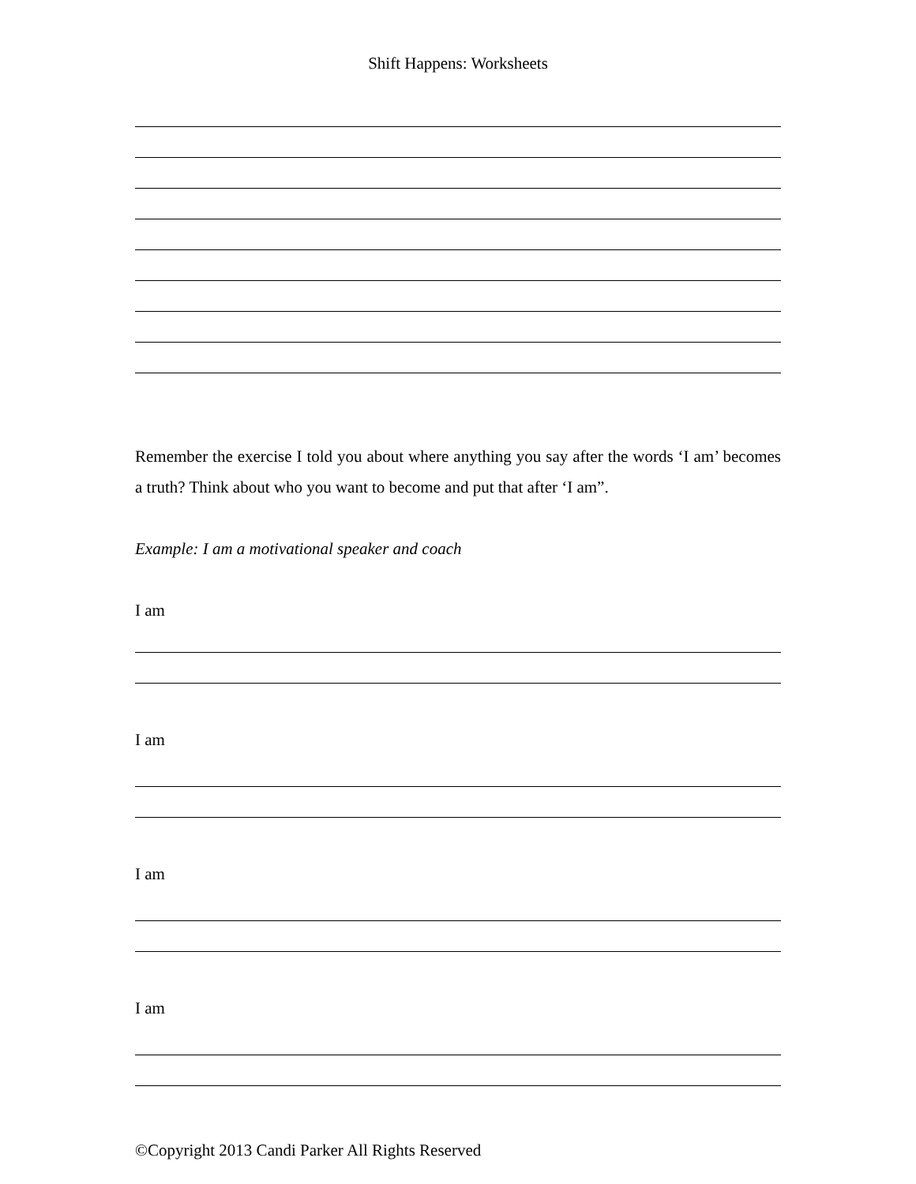Shift Happens: Worksheets
Remember the exercise I told you about where anything you say after the words ‘I am’ becomes a truth? Think about who you want to become and put that after ‘I am”.
Example: I am a motivational speaker and coach
I am
I am
I am
I am
©Copyright 2013 Candi Parker All Rights Reserved